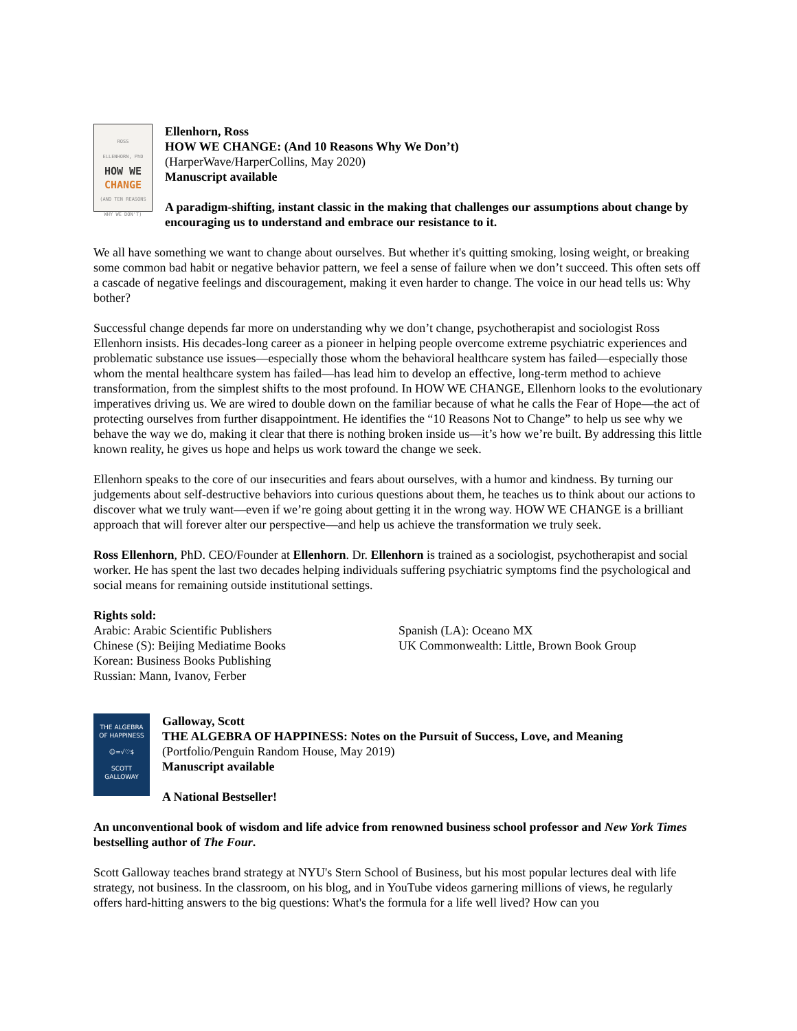ROSS
ELLENHORN, PhD
HOW WE
CHANGE
(AND TEN REASONS WHY WE DON'T)
Ellenhorn, Ross
HOW WE CHANGE: (And 10 Reasons Why We Don’t)
(HarperWave/HarperCollins, May 2020)
Manuscript available
A paradigm-shifting, instant classic in the making that challenges our assumptions about change by encouraging us to understand and embrace our resistance to it.
We all have something we want to change about ourselves. But whether it's quitting smoking, losing weight, or breaking some common bad habit or negative behavior pattern, we feel a sense of failure when we don’t succeed. This often sets off a cascade of negative feelings and discouragement, making it even harder to change. The voice in our head tells us: Why bother?
Successful change depends far more on understanding why we don’t change, psychotherapist and sociologist Ross Ellenhorn insists. His decades-long career as a pioneer in helping people overcome extreme psychiatric experiences and problematic substance use issues—especially those whom the behavioral healthcare system has failed—especially those whom the mental healthcare system has failed—has lead him to develop an effective, long-term method to achieve transformation, from the simplest shifts to the most profound. In HOW WE CHANGE, Ellenhorn looks to the evolutionary imperatives driving us. We are wired to double down on the familiar because of what he calls the Fear of Hope—the act of protecting ourselves from further disappointment. He identifies the “10 Reasons Not to Change” to help us see why we behave the way we do, making it clear that there is nothing broken inside us—it’s how we’re built. By addressing this little known reality, he gives us hope and helps us work toward the change we seek.
Ellenhorn speaks to the core of our insecurities and fears about ourselves, with a humor and kindness. By turning our judgements about self-destructive behaviors into curious questions about them, he teaches us to think about our actions to discover what we truly want—even if we’re going about getting it in the wrong way. HOW WE CHANGE is a brilliant approach that will forever alter our perspective—and help us achieve the transformation we truly seek.
Ross Ellenhorn, PhD. CEO/Founder at Ellenhorn. Dr. Ellenhorn is trained as a sociologist, psychotherapist and social worker. He has spent the last two decades helping individuals suffering psychiatric symptoms find the psychological and social means for remaining outside institutional settings.
Rights sold:
Arabic: Arabic Scientific Publishers
Chinese (S): Beijing Mediatime Books
Korean: Business Books Publishing
Russian: Mann, Ivanov, Ferber
Spanish (LA): Oceano MX
UK Commonwealth: Little, Brown Book Group
THE ALGEBRA
OF HAPPINESS
☺=√♡$
SCOTT GALLOWAY
Galloway, Scott
THE ALGEBRA OF HAPPINESS: Notes on the Pursuit of Success, Love, and Meaning
(Portfolio/Penguin Random House, May 2019)
Manuscript available
A National Bestseller!
An unconventional book of wisdom and life advice from renowned business school professor and New York Times bestselling author of The Four.
Scott Galloway teaches brand strategy at NYU's Stern School of Business, but his most popular lectures deal with life strategy, not business. In the classroom, on his blog, and in YouTube videos garnering millions of views, he regularly offers hard-hitting answers to the big questions: What's the formula for a life well lived? How can you